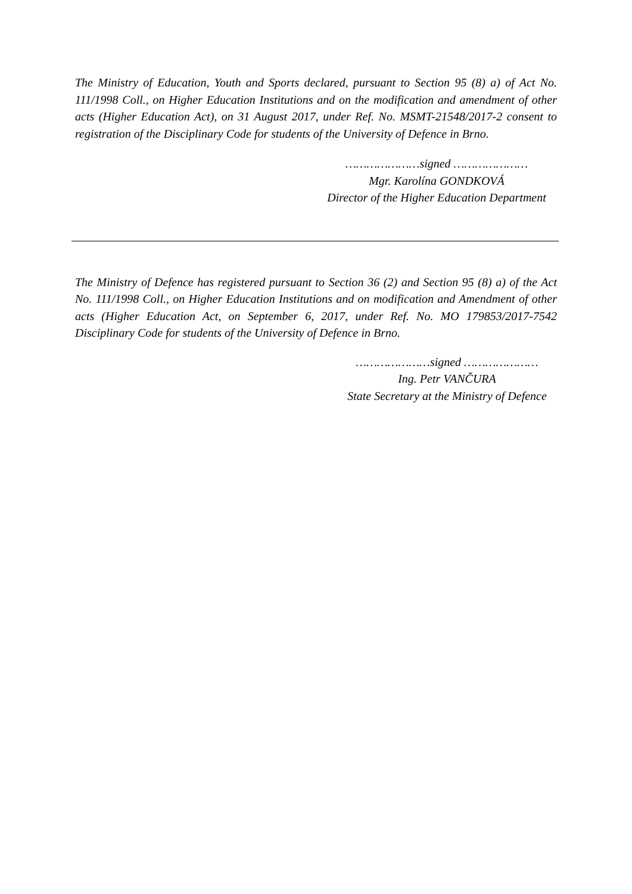The Ministry of Education, Youth and Sports declared, pursuant to Section 95 (8) a) of Act No. 111/1998 Coll., on Higher Education Institutions and on the modification and amendment of other acts (Higher Education Act), on 31 August 2017, under Ref. No. MSMT-21548/2017-2 consent to registration of the Disciplinary Code for students of the University of Defence in Brno.
…………………signed …………………
Mgr. Karolína GONDKOVÁ
Director of the Higher Education Department
The Ministry of Defence has registered pursuant to Section 36 (2) and Section 95 (8) a) of the Act No. 111/1998 Coll., on Higher Education Institutions and on modification and Amendment of other acts (Higher Education Act, on September 6, 2017, under Ref. No. MO 179853/2017-7542 Disciplinary Code for students of the University of Defence in Brno.
…………………signed …………………
Ing. Petr VANČURA
State Secretary at the Ministry of Defence